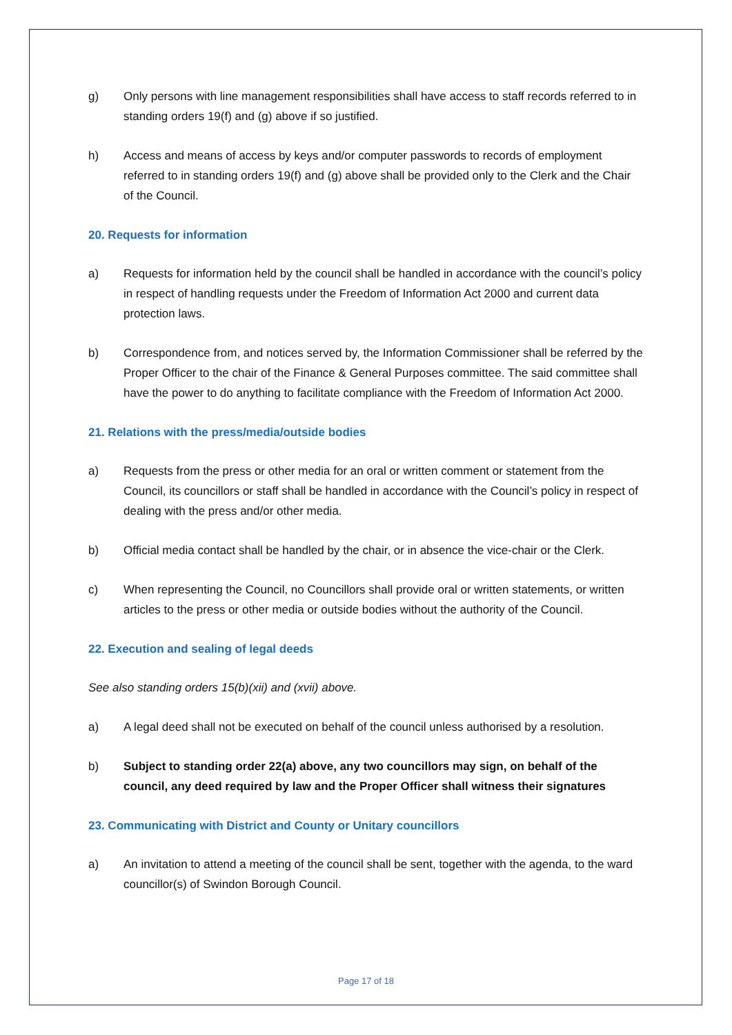g) Only persons with line management responsibilities shall have access to staff records referred to in standing orders 19(f) and (g) above if so justified.
h) Access and means of access by keys and/or computer passwords to records of employment referred to in standing orders 19(f) and (g) above shall be provided only to the Clerk and the Chair of the Council.
20. Requests for information
a) Requests for information held by the council shall be handled in accordance with the council’s policy in respect of handling requests under the Freedom of Information Act 2000 and current data protection laws.
b) Correspondence from, and notices served by, the Information Commissioner shall be referred by the Proper Officer to the chair of the Finance & General Purposes committee. The said committee shall have the power to do anything to facilitate compliance with the Freedom of Information Act 2000.
21. Relations with the press/media/outside bodies
a) Requests from the press or other media for an oral or written comment or statement from the Council, its councillors or staff shall be handled in accordance with the Council’s policy in respect of dealing with the press and/or other media.
b) Official media contact shall be handled by the chair, or in absence the vice-chair or the Clerk.
c) When representing the Council, no Councillors shall provide oral or written statements, or written articles to the press or other media or outside bodies without the authority of the Council.
22. Execution and sealing of legal deeds
See also standing orders 15(b)(xii) and (xvii) above.
a) A legal deed shall not be executed on behalf of the council unless authorised by a resolution.
b) Subject to standing order 22(a) above, any two councillors may sign, on behalf of the council, any deed required by law and the Proper Officer shall witness their signatures
23. Communicating with District and County or Unitary councillors
a) An invitation to attend a meeting of the council shall be sent, together with the agenda, to the ward councillor(s) of Swindon Borough Council.
Page 17 of 18